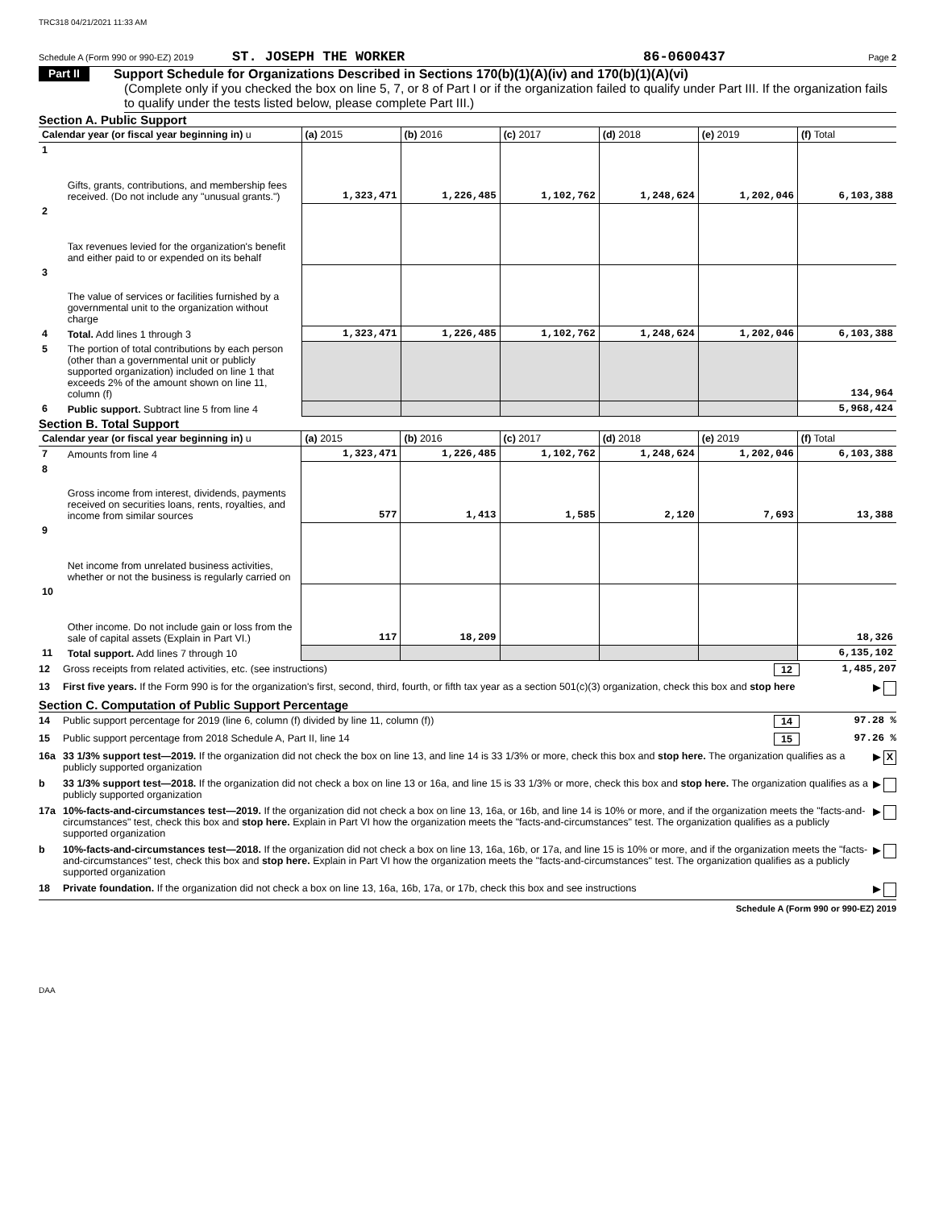TRC318 04/21/2021 11:33 AM
Schedule A (Form 990 or 990-EZ) 2019 ST. JOSEPH THE WORKER 86-0600437 Page 2
Part II Support Schedule for Organizations Described in Sections 170(b)(1)(A)(iv) and 170(b)(1)(A)(vi)
(Complete only if you checked the box on line 5, 7, or 8 of Part I or if the organization failed to qualify under Part III. If the organization fails to qualify under the tests listed below, please complete Part III.)
Section A. Public Support
| Calendar year (or fiscal year beginning in) u | | (a) 2015 | (b) 2016 | (c) 2017 | (d) 2018 | (e) 2019 | (f) Total |
| --- | --- | --- | --- | --- | --- | --- | --- |
| 1 | Gifts, grants, contributions, and membership fees received. (Do not include any "unusual grants.") | 1,323,471 | 1,226,485 | 1,102,762 | 1,248,624 | 1,202,046 | 6,103,388 |
| 2 | Tax revenues levied for the organization's benefit and either paid to or expended on its behalf | | | | | | |
| 3 | The value of services or facilities furnished by a governmental unit to the organization without charge | | | | | | |
| 4 | Total. Add lines 1 through 3 | 1,323,471 | 1,226,485 | 1,102,762 | 1,248,624 | 1,202,046 | 6,103,388 |
| 5 | The portion of total contributions by each person (other than a governmental unit or publicly supported organization) included on line 1 that exceeds 2% of the amount shown on line 11, column (f) | | | | | | 134,964 |
| 6 | Public support. Subtract line 5 from line 4 | | | | | | 5,968,424 |
Section B. Total Support
| Calendar year (or fiscal year beginning in) u | | (a) 2015 | (b) 2016 | (c) 2017 | (d) 2018 | (e) 2019 | (f) Total |
| --- | --- | --- | --- | --- | --- | --- | --- |
| 7 | Amounts from line 4 | 1,323,471 | 1,226,485 | 1,102,762 | 1,248,624 | 1,202,046 | 6,103,388 |
| 8 | Gross income from interest, dividends, payments received on securities loans, rents, royalties, and income from similar sources | 577 | 1,413 | 1,585 | 2,120 | 7,693 | 13,388 |
| 9 | Net income from unrelated business activities, whether or not the business is regularly carried on | | | | | | |
| 10 | Other income. Do not include gain or loss from the sale of capital assets (Explain in Part VI.) | 117 | 18,209 | | | | 18,326 |
| 11 | Total support. Add lines 7 through 10 | | | | | | 6,135,102 |
12 Gross receipts from related activities, etc. (see instructions) 12 1,485,207
13 First five years. If the Form 990 is for the organization's first, second, third, fourth, or fifth tax year as a section 501(c)(3) organization, check this box and stop here ▶
Section C. Computation of Public Support Percentage
14 Public support percentage for 2019 (line 6, column (f) divided by line 11, column (f)) 14 97.28 %
15 Public support percentage from 2018 Schedule A, Part II, line 14 15 97.26 %
16a 33 1/3% support test—2019. If the organization did not check the box on line 13, and line 14 is 33 1/3% or more, check this box and stop here. The organization qualifies as a publicly supported organization ▶ X
b 33 1/3% support test—2018. If the organization did not check a box on line 13 or 16a, and line 15 is 33 1/3% or more, check this box and stop here. The organization qualifies as a publicly supported organization ▶
17a 10%-facts-and-circumstances test—2019. If the organization did not check a box on line 13, 16a, or 16b, and line 14 is 10% or more, and if the organization meets the "facts-and-circumstances" test, check this box and stop here. Explain in Part VI how the organization meets the "facts-and-circumstances" test. The organization qualifies as a publicly supported organization ▶
b 10%-facts-and-circumstances test—2018. If the organization did not check a box on line 13, 16a, 16b, or 17a, and line 15 is 10% or more, and if the organization meets the "facts-and-circumstances" test, check this box and stop here. Explain in Part VI how the organization meets the "facts-and-circumstances" test. The organization qualifies as a publicly supported organization ▶
18 Private foundation. If the organization did not check a box on line 13, 16a, 16b, 17a, or 17b, check this box and see instructions ▶
Schedule A (Form 990 or 990-EZ) 2019
DAA